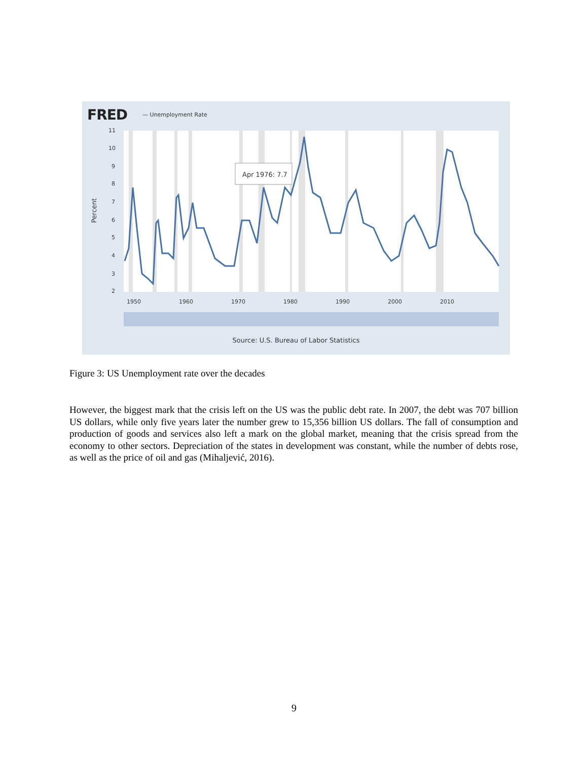FRED — Unemployment Rate
11
10
9
8
7
6
5
4
3
2
Percent
Apr 1976: 7.7
1950
1960
1970
1980
1990
2000
2010
Source: U.S. Bureau of Labor Statistics
Figure 3: US Unemployment rate over the decades
However, the biggest mark that the crisis left on the US was the public debt rate. In 2007, the debt was 707 billion US dollars, while only five years later the number grew to 15,356 billion US dollars. The fall of consumption and production of goods and services also left a mark on the global market, meaning that the crisis spread from the economy to other sectors. Depreciation of the states in development was constant, while the number of debts rose, as well as the price of oil and gas (Mihaljević, 2016).
9